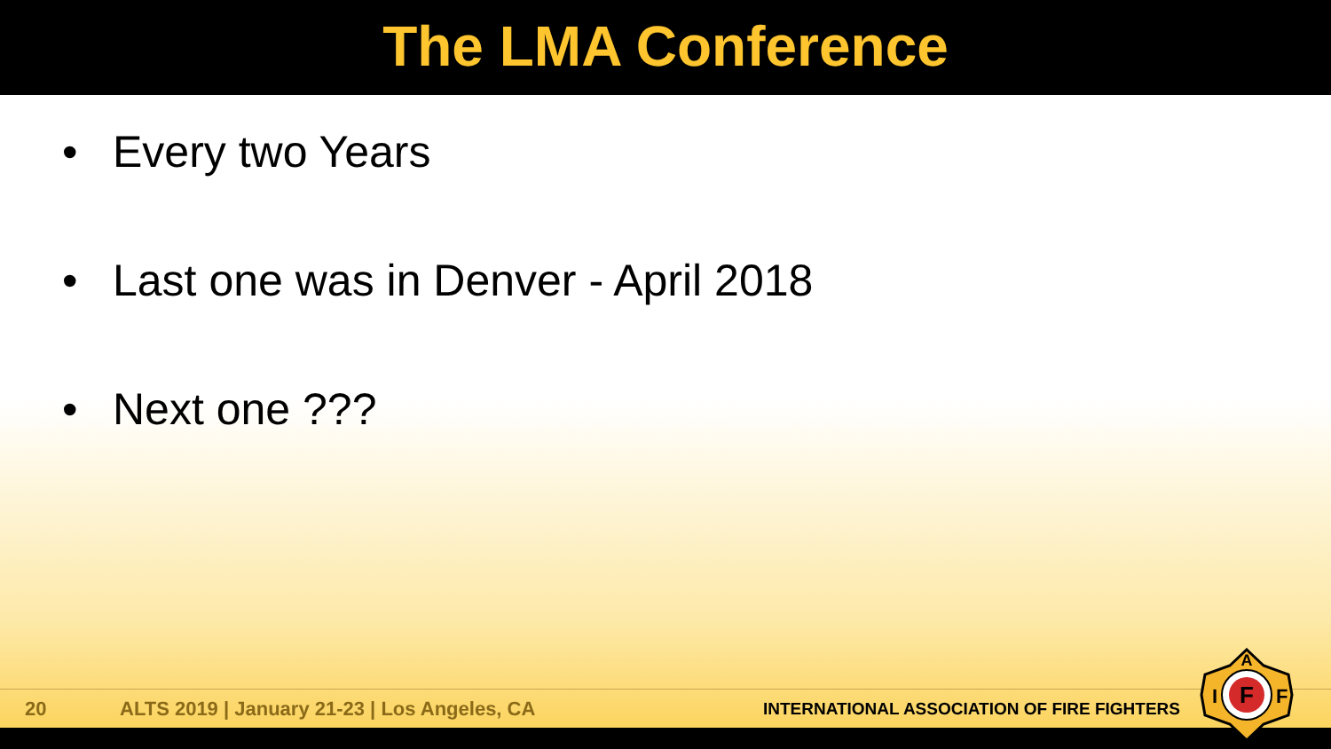The LMA Conference
• Every two Years
• Last one was in Denver - April 2018
• Next one ???
20
ALTS 2019 | January 21-23 | Los Angeles, CA
INTERNATIONAL ASSOCIATION OF FIRE FIGHTERS
F
A
I
F